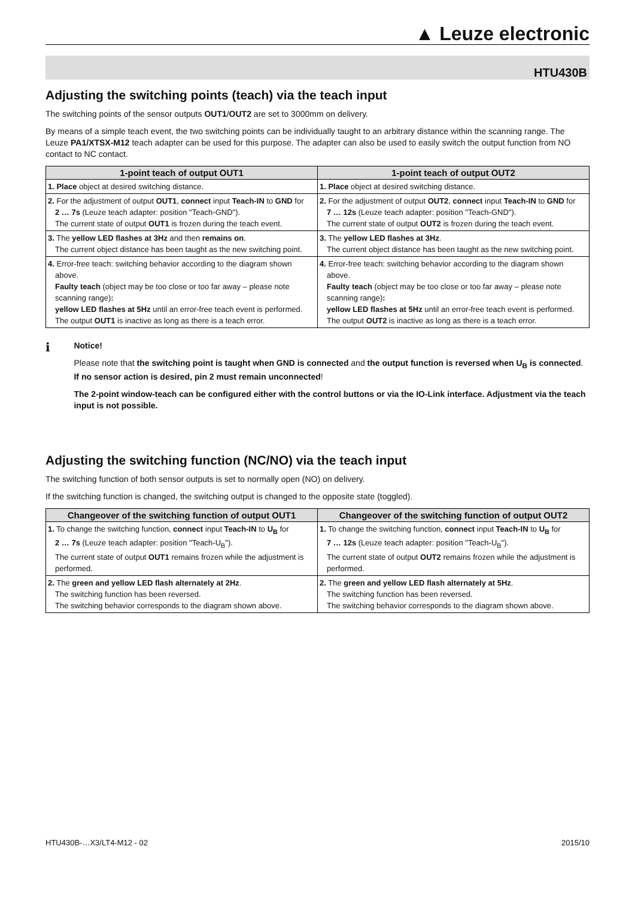▲ Leuze electronic
HTU430B
Adjusting the switching points (teach) via the teach input
The switching points of the sensor outputs OUT1/OUT2 are set to 3000mm on delivery.
By means of a simple teach event, the two switching points can be individually taught to an arbitrary distance within the scanning range. The Leuze PA1/XTSX-M12 teach adapter can be used for this purpose. The adapter can also be used to easily switch the output function from NO contact to NC contact.
| 1-point teach of output OUT1 | 1-point teach of output OUT2 |
| --- | --- |
| 1. Place object at desired switching distance. | 1. Place object at desired switching distance. |
| 2. For the adjustment of output OUT1 , connect input Teach-IN to GND for 2 … 7s (Leuze teach adapter: position "Teach-GND"). The current state of output OUT1 is frozen during the teach event. | 2. For the adjustment of output OUT2 , connect input Teach-IN to GND for 7 … 12s (Leuze teach adapter: position "Teach-GND"). The current state of output OUT2 is frozen during the teach event. |
| 3. The yellow LED flashes at 3Hz and then remains on . The current object distance has been taught as the new switching point. | 3. The yellow LED flashes at 3Hz . The current object distance has been taught as the new switching point. |
| 4. Error-free teach: switching behavior according to the diagram shown above. Faulty teach (object may be too close or too far away – please note scanning range) : yellow LED flashes at 5Hz until an error-free teach event is performed. The output OUT1 is inactive as long as there is a teach error. | 4. Error-free teach: switching behavior according to the diagram shown above. Faulty teach (object may be too close or too far away – please note scanning range) : yellow LED flashes at 5Hz until an error-free teach event is performed. The output OUT2 is inactive as long as there is a teach error. |
ℹ
Notice!
Please note that the switching point is taught when GND is connected and the output function is reversed when U<sub>B</sub> is connected. If no sensor action is desired, pin 2 must remain unconnected!
The 2-point window-teach can be configured either with the control buttons or via the IO-Link interface. Adjustment via the teach input is not possible.
Adjusting the switching function (NC/NO) via the teach input
The switching function of both sensor outputs is set to normally open (NO) on delivery.
If the switching function is changed, the switching output is changed to the opposite state (toggled).
| Changeover of the switching function of output OUT1 | Changeover of the switching function of output OUT2 |
| --- | --- |
| 1. To change the switching function, connect input Teach-IN to U<sub>B</sub> for 2 … 7s (Leuze teach adapter: position "Teach-U<sub>B</sub>"). The current state of output OUT1 remains frozen while the adjustment is performed. | 1. To change the switching function, connect input Teach-IN to U<sub>B</sub> for 7 … 12s (Leuze teach adapter: position "Teach-U<sub>B</sub>"). The current state of output OUT2 remains frozen while the adjustment is performed. |
| 2. The green and yellow LED flash alternately at 2Hz . The switching function has been reversed. The switching behavior corresponds to the diagram shown above. | 2. The green and yellow LED flash alternately at 5Hz . The switching function has been reversed. The switching behavior corresponds to the diagram shown above. |
HTU430B-…X3/LT4-M12 - 02 2015/10